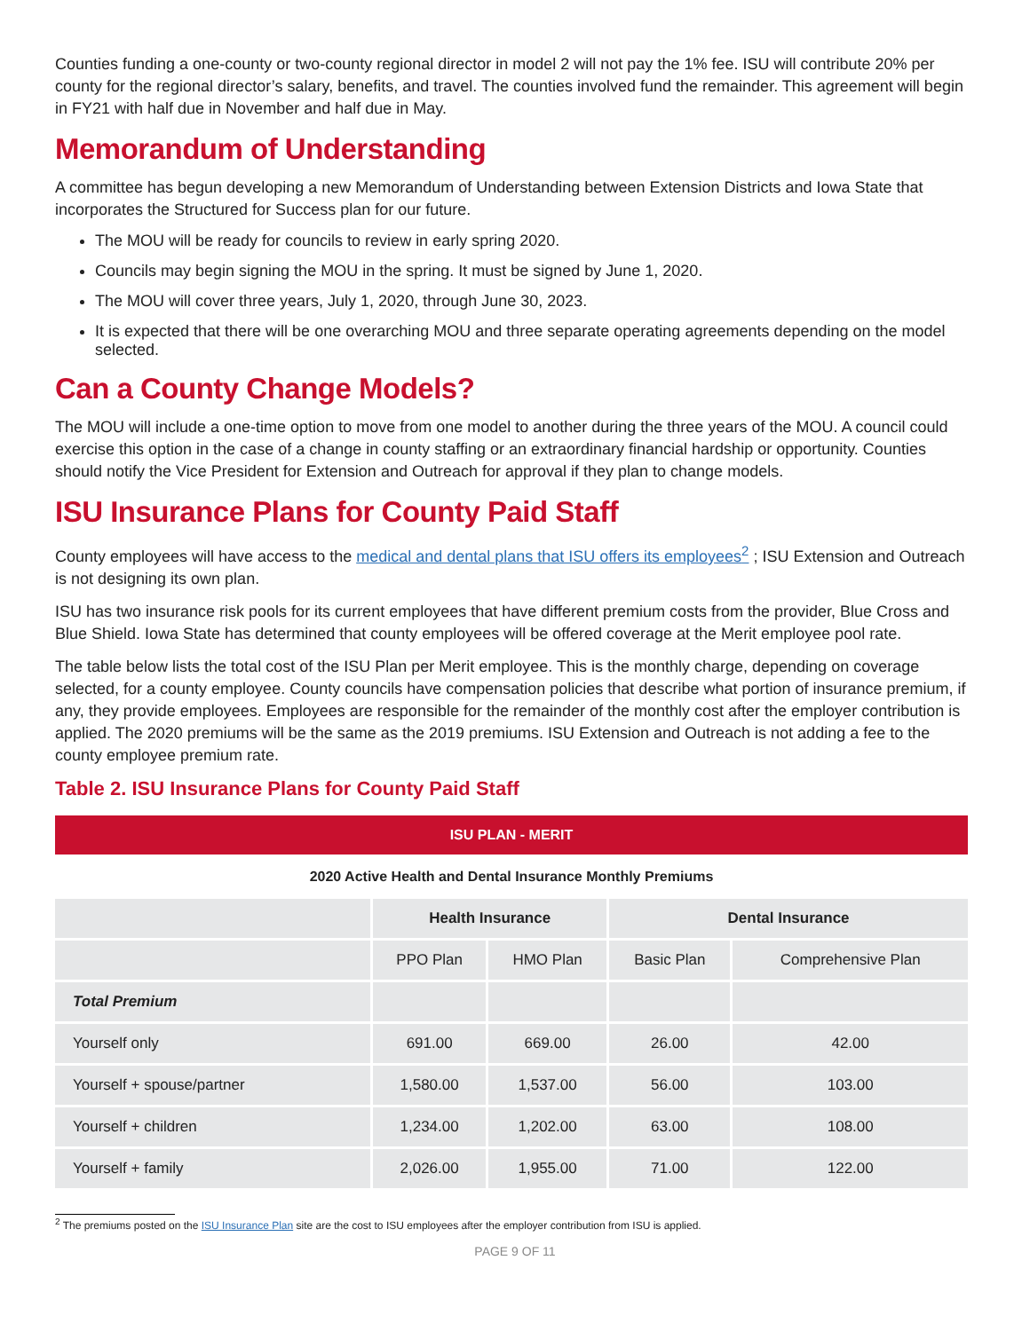Counties funding a one-county or two-county regional director in model 2 will not pay the 1% fee. ISU will contribute 20% per county for the regional director’s salary, benefits, and travel. The counties involved fund the remainder. This agreement will begin in FY21 with half due in November and half due in May.
Memorandum of Understanding
A committee has begun developing a new Memorandum of Understanding between Extension Districts and Iowa State that incorporates the Structured for Success plan for our future.
The MOU will be ready for councils to review in early spring 2020.
Councils may begin signing the MOU in the spring. It must be signed by June 1, 2020.
The MOU will cover three years, July 1, 2020, through June 30, 2023.
It is expected that there will be one overarching MOU and three separate operating agreements depending on the model selected.
Can a County Change Models?
The MOU will include a one-time option to move from one model to another during the three years of the MOU. A council could exercise this option in the case of a change in county staffing or an extraordinary financial hardship or opportunity. Counties should notify the Vice President for Extension and Outreach for approval if they plan to change models.
ISU Insurance Plans for County Paid Staff
County employees will have access to the medical and dental plans that ISU offers its employees<sup>2</sup> ; ISU Extension and Outreach is not designing its own plan.
ISU has two insurance risk pools for its current employees that have different premium costs from the provider, Blue Cross and Blue Shield. Iowa State has determined that county employees will be offered coverage at the Merit employee pool rate.
The table below lists the total cost of the ISU Plan per Merit employee. This is the monthly charge, depending on coverage selected, for a county employee. County councils have compensation policies that describe what portion of insurance premium, if any, they provide employees. Employees are responsible for the remainder of the monthly cost after the employer contribution is applied. The 2020 premiums will be the same as the 2019 premiums. ISU Extension and Outreach is not adding a fee to the county employee premium rate.
Table 2. ISU Insurance Plans for County Paid Staff
| ISU PLAN - MERIT | | | | |
| --- | --- | --- | --- | --- |
| 2020 Active Health and Dental Insurance Monthly Premiums | | | | |
| | Health Insurance | | Dental Insurance | |
| | PPO Plan | HMO Plan | Basic Plan | Comprehensive Plan |
| Total Premium | | | | |
| Yourself only | 691.00 | 669.00 | 26.00 | 42.00 |
| Yourself + spouse/partner | 1,580.00 | 1,537.00 | 56.00 | 103.00 |
| Yourself + children | 1,234.00 | 1,202.00 | 63.00 | 108.00 |
| Yourself + family | 2,026.00 | 1,955.00 | 71.00 | 122.00 |
<sup>2</sup> The premiums posted on the ISU Insurance Plan site are the cost to ISU employees after the employer contribution from ISU is applied.
PAGE 9 OF 11